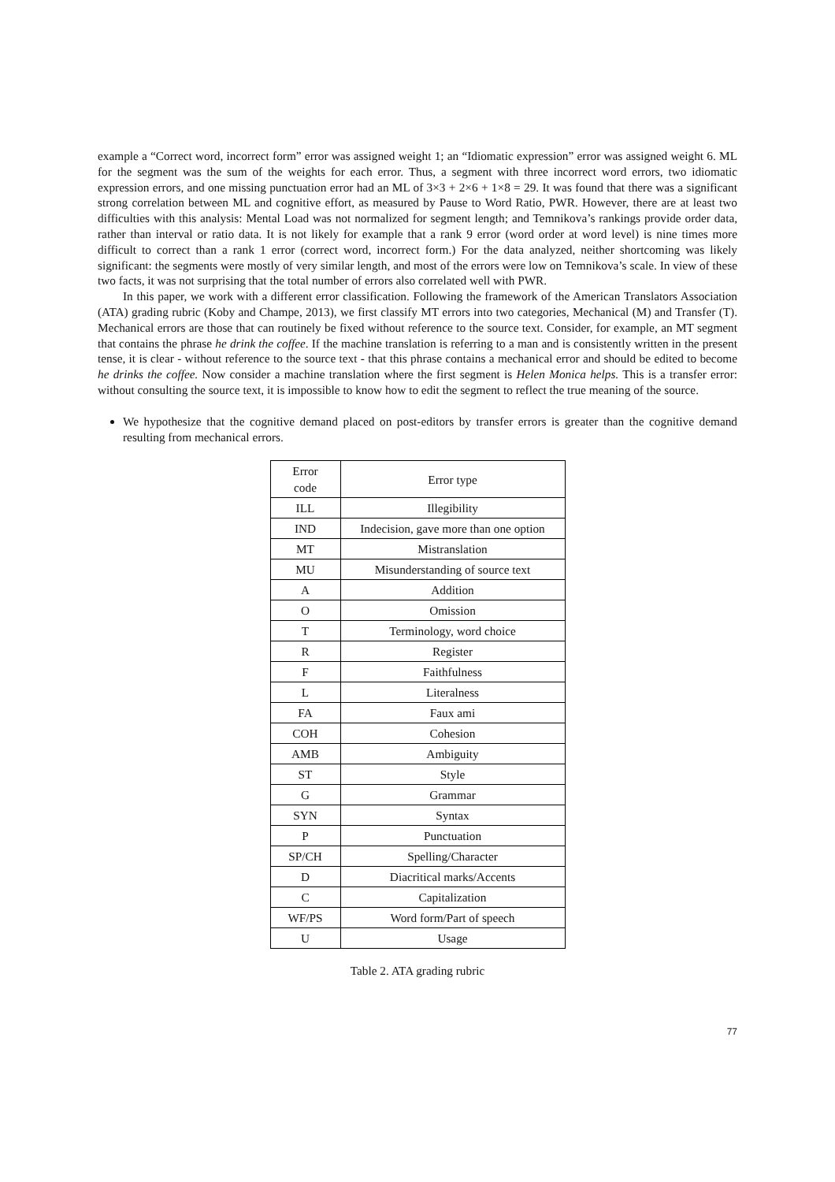example a “Correct word, incorrect form” error was assigned weight 1; an “Idiomatic expression” error was assigned weight 6. ML for the segment was the sum of the weights for each error. Thus, a segment with three incorrect word errors, two idiomatic expression errors, and one missing punctuation error had an ML of 3×3 + 2×6 + 1×8 = 29. It was found that there was a significant strong correlation between ML and cognitive effort, as measured by Pause to Word Ratio, PWR. However, there are at least two difficulties with this analysis: Mental Load was not normalized for segment length; and Temnikova’s rankings provide order data, rather than interval or ratio data. It is not likely for example that a rank 9 error (word order at word level) is nine times more difficult to correct than a rank 1 error (correct word, incorrect form.) For the data analyzed, neither shortcoming was likely significant: the segments were mostly of very similar length, and most of the errors were low on Temnikova’s scale. In view of these two facts, it was not surprising that the total number of errors also correlated well with PWR.
In this paper, we work with a different error classification. Following the framework of the American Translators Association (ATA) grading rubric (Koby and Champe, 2013), we first classify MT errors into two categories, Mechanical (M) and Transfer (T). Mechanical errors are those that can routinely be fixed without reference to the source text. Consider, for example, an MT segment that contains the phrase he drink the coffee. If the machine translation is referring to a man and is consistently written in the present tense, it is clear - without reference to the source text - that this phrase contains a mechanical error and should be edited to become he drinks the coffee. Now consider a machine translation where the first segment is Helen Monica helps. This is a transfer error: without consulting the source text, it is impossible to know how to edit the segment to reflect the true meaning of the source.
We hypothesize that the cognitive demand placed on post-editors by transfer errors is greater than the cognitive demand resulting from mechanical errors.
| Error code | Error type |
| ILL | Illegibility |
| IND | Indecision, gave more than one option |
| MT | Mistranslation |
| MU | Misunderstanding of source text |
| A | Addition |
| O | Omission |
| T | Terminology, word choice |
| R | Register |
| F | Faithfulness |
| L | Literalness |
| FA | Faux ami |
| COH | Cohesion |
| AMB | Ambiguity |
| ST | Style |
| G | Grammar |
| SYN | Syntax |
| P | Punctuation |
| SP/CH | Spelling/Character |
| D | Diacritical marks/Accents |
| C | Capitalization |
| WF/PS | Word form/Part of speech |
| U | Usage |
Table 2. ATA grading rubric
77